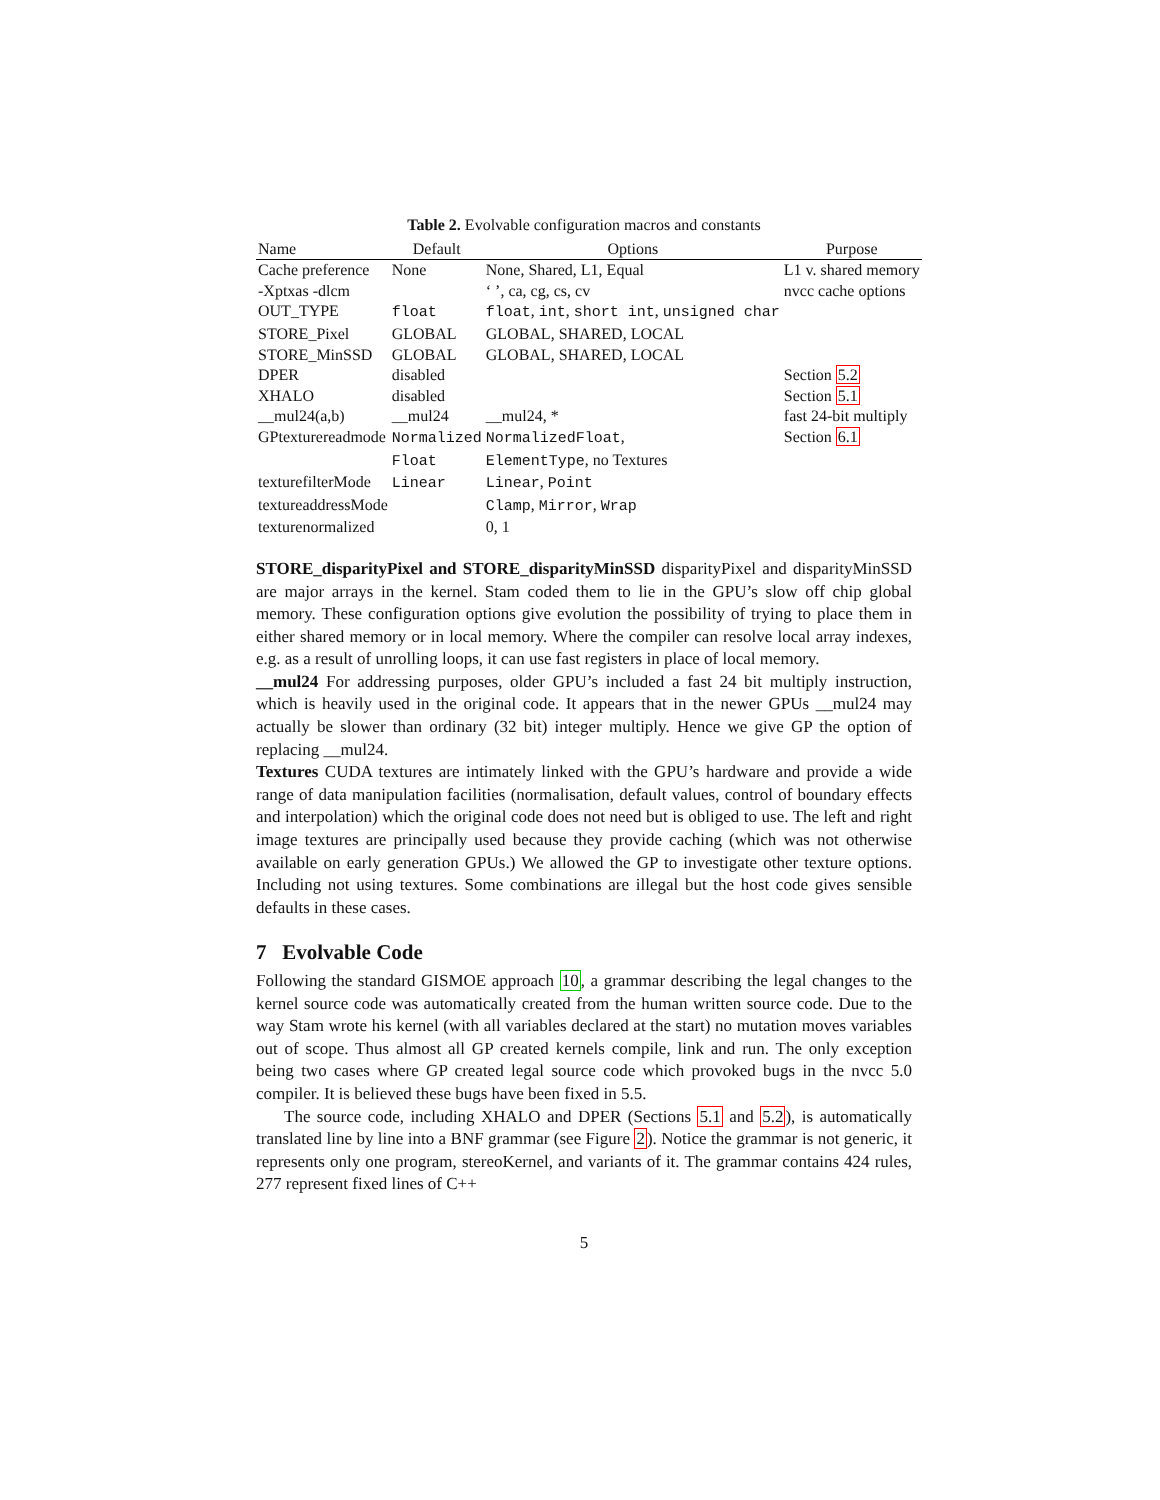Table 2. Evolvable configuration macros and constants
| Name | Default | Options | Purpose |
| --- | --- | --- | --- |
| Cache preference | None | None, Shared, L1, Equal | L1 v. shared memory |
| -Xptxas -dlcm | | ‘ ’, ca, cg, cs, cv | nvcc cache options |
| OUT_TYPE | float | float , int , short int , unsigned char | |
| STORE_Pixel | GLOBAL | GLOBAL, SHARED, LOCAL | |
| STORE_MinSSD | GLOBAL | GLOBAL, SHARED, LOCAL | |
| DPER | disabled | | Section 5.2 |
| XHALO | disabled | | Section 5.1 |
| __mul24(a,b) | __mul24 | __mul24, * | fast 24-bit multiply |
| GPtexturereadmode | Normalized | NormalizedFloat , | Section 6.1 |
| | Float | ElementType , no Textures | |
| texturefilterMode | Linear | Linear , Point | |
| textureaddressMode | | Clamp , Mirror , Wrap | |
| texturenormalized | | 0, 1 | |
STORE_disparityPixel and STORE_disparityMinSSD disparityPixel and disparityMinSSD are major arrays in the kernel. Stam coded them to lie in the GPU’s slow off chip global memory. These configuration options give evolution the possibility of trying to place them in either shared memory or in local memory. Where the compiler can resolve local array indexes, e.g. as a result of unrolling loops, it can use fast registers in place of local memory.
__mul24 For addressing purposes, older GPU’s included a fast 24 bit multiply instruction, which is heavily used in the original code. It appears that in the newer GPUs __mul24 may actually be slower than ordinary (32 bit) integer multiply. Hence we give GP the option of replacing __mul24.
Textures CUDA textures are intimately linked with the GPU’s hardware and provide a wide range of data manipulation facilities (normalisation, default values, control of boundary effects and interpolation) which the original code does not need but is obliged to use. The left and right image textures are principally used because they provide caching (which was not otherwise available on early generation GPUs.) We allowed the GP to investigate other texture options. Including not using textures. Some combinations are illegal but the host code gives sensible defaults in these cases.
7 Evolvable Code
Following the standard GISMOE approach 10, a grammar describing the legal changes to the kernel source code was automatically created from the human written source code. Due to the way Stam wrote his kernel (with all variables declared at the start) no mutation moves variables out of scope. Thus almost all GP created kernels compile, link and run. The only exception being two cases where GP created legal source code which provoked bugs in the nvcc 5.0 compiler. It is believed these bugs have been fixed in 5.5.
The source code, including XHALO and DPER (Sections 5.1 and 5.2), is automatically translated line by line into a BNF grammar (see Figure 2). Notice the grammar is not generic, it represents only one program, stereoKernel, and variants of it. The grammar contains 424 rules, 277 represent fixed lines of C++
5